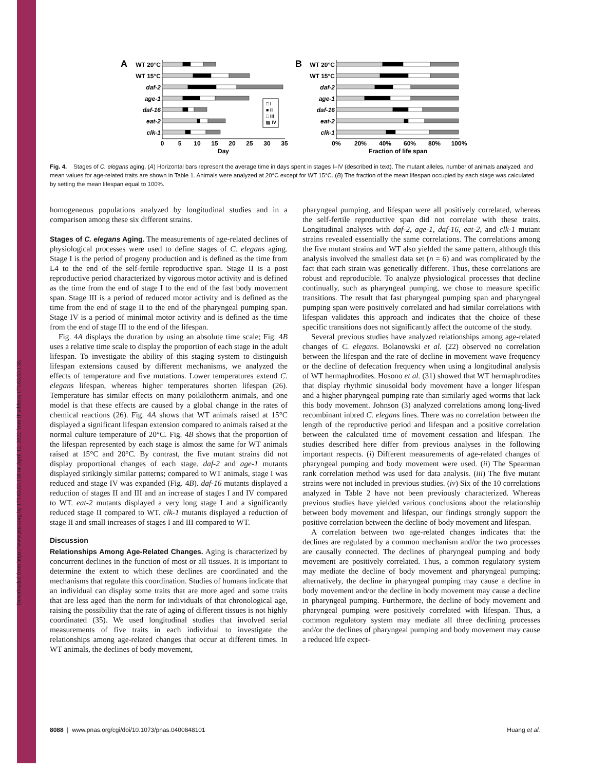Downloaded from https://www.pnas.org by 173.63.53.138 on April 12, 2022 from IP address 173.63.53.138.
A
WT 20°C
WT 15°C
daf-2
age-1
daf-16
eat-2
clk-1
□ I
■ II
□ III
▨ IV
0
5
10
15
20
25
30
35
Day
B
WT 20°C
WT 15°C
daf-2
age-1
daf-16
eat-2
clk-1
0%
20%
40%
60%
80%
100%
Fraction of life span
Fig. 4. Stages of C. elegans aging. (A) Horizontal bars represent the average time in days spent in stages I–IV (described in text). The mutant alleles, number of animals analyzed, and mean values for age-related traits are shown in Table 1. Animals were analyzed at 20°C except for WT 15°C. (B) The fraction of the mean lifespan occupied by each stage was calculated by setting the mean lifespan equal to 100%.
homogeneous populations analyzed by longitudinal studies and in a comparison among these six different strains.
Stages of C. elegans Aging. The measurements of age-related declines of physiological processes were used to define stages of C. elegans aging. Stage I is the period of progeny production and is defined as the time from L4 to the end of the self-fertile reproductive span. Stage II is a post reproductive period characterized by vigorous motor activity and is defined as the time from the end of stage I to the end of the fast body movement span. Stage III is a period of reduced motor activity and is defined as the time from the end of stage II to the end of the pharyngeal pumping span. Stage IV is a period of minimal motor activity and is defined as the time from the end of stage III to the end of the lifespan.
Fig. 4A displays the duration by using an absolute time scale; Fig. 4B uses a relative time scale to display the proportion of each stage in the adult lifespan. To investigate the ability of this staging system to distinguish lifespan extensions caused by different mechanisms, we analyzed the effects of temperature and five mutations. Lower temperatures extend C. elegans lifespan, whereas higher temperatures shorten lifespan (26). Temperature has similar effects on many poikilotherm animals, and one model is that these effects are caused by a global change in the rates of chemical reactions (26). Fig. 4A shows that WT animals raised at 15°C displayed a significant lifespan extension compared to animals raised at the normal culture temperature of 20°C. Fig. 4B shows that the proportion of the lifespan represented by each stage is almost the same for WT animals raised at 15°C and 20°C. By contrast, the five mutant strains did not display proportional changes of each stage. daf-2 and age-1 mutants displayed strikingly similar patterns; compared to WT animals, stage I was reduced and stage IV was expanded (Fig. 4B). daf-16 mutants displayed a reduction of stages II and III and an increase of stages I and IV compared to WT. eat-2 mutants displayed a very long stage I and a significantly reduced stage II compared to WT. clk-1 mutants displayed a reduction of stage II and small increases of stages I and III compared to WT.
Discussion
Relationships Among Age-Related Changes. Aging is characterized by concurrent declines in the function of most or all tissues. It is important to determine the extent to which these declines are coordinated and the mechanisms that regulate this coordination. Studies of humans indicate that an individual can display some traits that are more aged and some traits that are less aged than the norm for individuals of that chronological age, raising the possibility that the rate of aging of different tissues is not highly coordinated (35). We used longitudinal studies that involved serial measurements of five traits in each individual to investigate the relationships among age-related changes that occur at different times. In WT animals, the declines of body movement,
pharyngeal pumping, and lifespan were all positively correlated, whereas the self-fertile reproductive span did not correlate with these traits. Longitudinal analyses with daf-2, age-1, daf-16, eat-2, and clk-1 mutant strains revealed essentially the same correlations. The correlations among the five mutant strains and WT also yielded the same pattern, although this analysis involved the smallest data set (n = 6) and was complicated by the fact that each strain was genetically different. Thus, these correlations are robust and reproducible. To analyze physiological processes that decline continually, such as pharyngeal pumping, we chose to measure specific transitions. The result that fast pharyngeal pumping span and pharyngeal pumping span were positively correlated and had similar correlations with lifespan validates this approach and indicates that the choice of these specific transitions does not significantly affect the outcome of the study.
Several previous studies have analyzed relationships among age-related changes of C. elegans. Bolanowski et al. (22) observed no correlation between the lifespan and the rate of decline in movement wave frequency or the decline of defecation frequency when using a longitudinal analysis of WT hermaphrodites. Hosono et al. (31) showed that WT hermaphrodites that display rhythmic sinusoidal body movement have a longer lifespan and a higher pharyngeal pumping rate than similarly aged worms that lack this body movement. Johnson (3) analyzed correlations among long-lived recombinant inbred C. elegans lines. There was no correlation between the length of the reproductive period and lifespan and a positive correlation between the calculated time of movement cessation and lifespan. The studies described here differ from previous analyses in the following important respects. (i) Different measurements of age-related changes of pharyngeal pumping and body movement were used. (ii) The Spearman rank correlation method was used for data analysis. (iii) The five mutant strains were not included in previous studies. (iv) Six of the 10 correlations analyzed in Table 2 have not been previously characterized. Whereas previous studies have yielded various conclusions about the relationship between body movement and lifespan, our findings strongly support the positive correlation between the decline of body movement and lifespan.
A correlation between two age-related changes indicates that the declines are regulated by a common mechanism and/or the two processes are causally connected. The declines of pharyngeal pumping and body movement are positively correlated. Thus, a common regulatory system may mediate the decline of body movement and pharyngeal pumping; alternatively, the decline in pharyngeal pumping may cause a decline in body movement and/or the decline in body movement may cause a decline in pharyngeal pumping. Furthermore, the decline of body movement and pharyngeal pumping were positively correlated with lifespan. Thus, a common regulatory system may mediate all three declining processes and/or the declines of pharyngeal pumping and body movement may cause a reduced life expect-
8088 | www.pnas.org/cgi/doi/10.1073/pnas.0400848101 Huang et al.